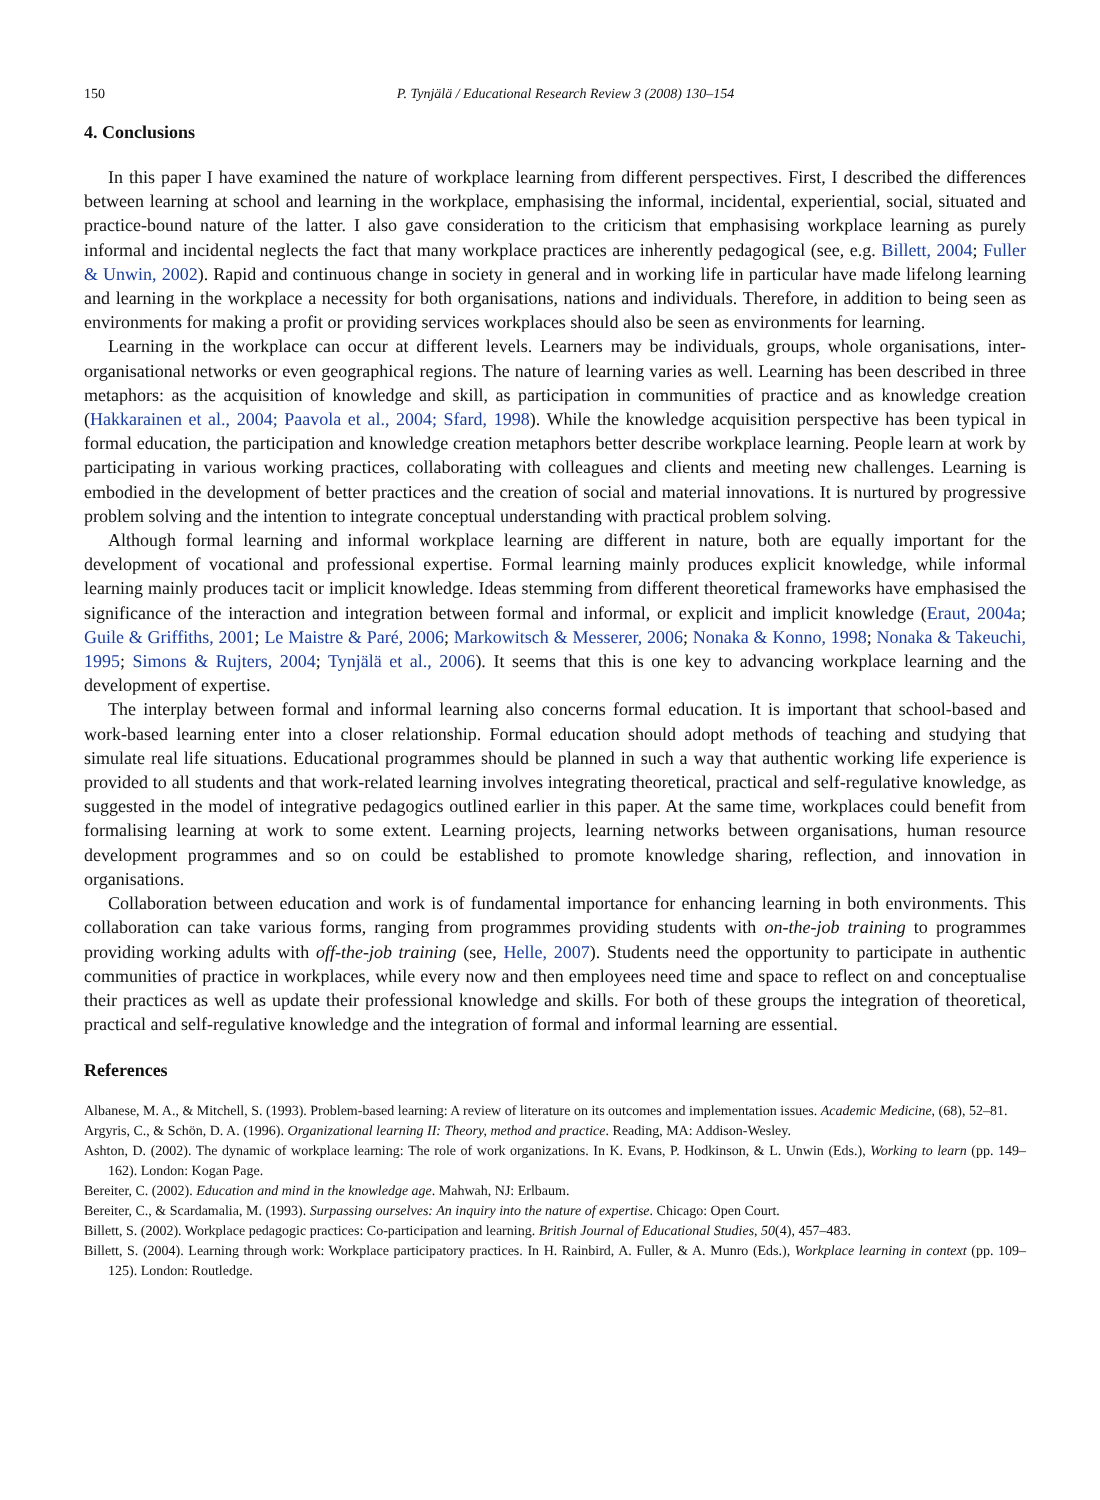150 P. Tynjälä / Educational Research Review 3 (2008) 130–154
4. Conclusions
In this paper I have examined the nature of workplace learning from different perspectives. First, I described the differences between learning at school and learning in the workplace, emphasising the informal, incidental, experiential, social, situated and practice-bound nature of the latter. I also gave consideration to the criticism that emphasising workplace learning as purely informal and incidental neglects the fact that many workplace practices are inherently pedagogical (see, e.g. Billett, 2004; Fuller & Unwin, 2002). Rapid and continuous change in society in general and in working life in particular have made lifelong learning and learning in the workplace a necessity for both organisations, nations and individuals. Therefore, in addition to being seen as environments for making a profit or providing services workplaces should also be seen as environments for learning.
Learning in the workplace can occur at different levels. Learners may be individuals, groups, whole organisations, inter-organisational networks or even geographical regions. The nature of learning varies as well. Learning has been described in three metaphors: as the acquisition of knowledge and skill, as participation in communities of practice and as knowledge creation (Hakkarainen et al., 2004; Paavola et al., 2004; Sfard, 1998). While the knowledge acquisition perspective has been typical in formal education, the participation and knowledge creation metaphors better describe workplace learning. People learn at work by participating in various working practices, collaborating with colleagues and clients and meeting new challenges. Learning is embodied in the development of better practices and the creation of social and material innovations. It is nurtured by progressive problem solving and the intention to integrate conceptual understanding with practical problem solving.
Although formal learning and informal workplace learning are different in nature, both are equally important for the development of vocational and professional expertise. Formal learning mainly produces explicit knowledge, while informal learning mainly produces tacit or implicit knowledge. Ideas stemming from different theoretical frameworks have emphasised the significance of the interaction and integration between formal and informal, or explicit and implicit knowledge (Eraut, 2004a; Guile & Griffiths, 2001; Le Maistre & Paré, 2006; Markowitsch & Messerer, 2006; Nonaka & Konno, 1998; Nonaka & Takeuchi, 1995; Simons & Rujters, 2004; Tynjälä et al., 2006). It seems that this is one key to advancing workplace learning and the development of expertise.
The interplay between formal and informal learning also concerns formal education. It is important that school-based and work-based learning enter into a closer relationship. Formal education should adopt methods of teaching and studying that simulate real life situations. Educational programmes should be planned in such a way that authentic working life experience is provided to all students and that work-related learning involves integrating theoretical, practical and self-regulative knowledge, as suggested in the model of integrative pedagogics outlined earlier in this paper. At the same time, workplaces could benefit from formalising learning at work to some extent. Learning projects, learning networks between organisations, human resource development programmes and so on could be established to promote knowledge sharing, reflection, and innovation in organisations.
Collaboration between education and work is of fundamental importance for enhancing learning in both environments. This collaboration can take various forms, ranging from programmes providing students with on-the-job training to programmes providing working adults with off-the-job training (see, Helle, 2007). Students need the opportunity to participate in authentic communities of practice in workplaces, while every now and then employees need time and space to reflect on and conceptualise their practices as well as update their professional knowledge and skills. For both of these groups the integration of theoretical, practical and self-regulative knowledge and the integration of formal and informal learning are essential.
References
Albanese, M. A., & Mitchell, S. (1993). Problem-based learning: A review of literature on its outcomes and implementation issues. Academic Medicine, (68), 52–81.
Argyris, C., & Schön, D. A. (1996). Organizational learning II: Theory, method and practice. Reading, MA: Addison-Wesley.
Ashton, D. (2002). The dynamic of workplace learning: The role of work organizations. In K. Evans, P. Hodkinson, & L. Unwin (Eds.), Working to learn (pp. 149–162). London: Kogan Page.
Bereiter, C. (2002). Education and mind in the knowledge age. Mahwah, NJ: Erlbaum.
Bereiter, C., & Scardamalia, M. (1993). Surpassing ourselves: An inquiry into the nature of expertise. Chicago: Open Court.
Billett, S. (2002). Workplace pedagogic practices: Co-participation and learning. British Journal of Educational Studies, 50(4), 457–483.
Billett, S. (2004). Learning through work: Workplace participatory practices. In H. Rainbird, A. Fuller, & A. Munro (Eds.), Workplace learning in context (pp. 109–125). London: Routledge.